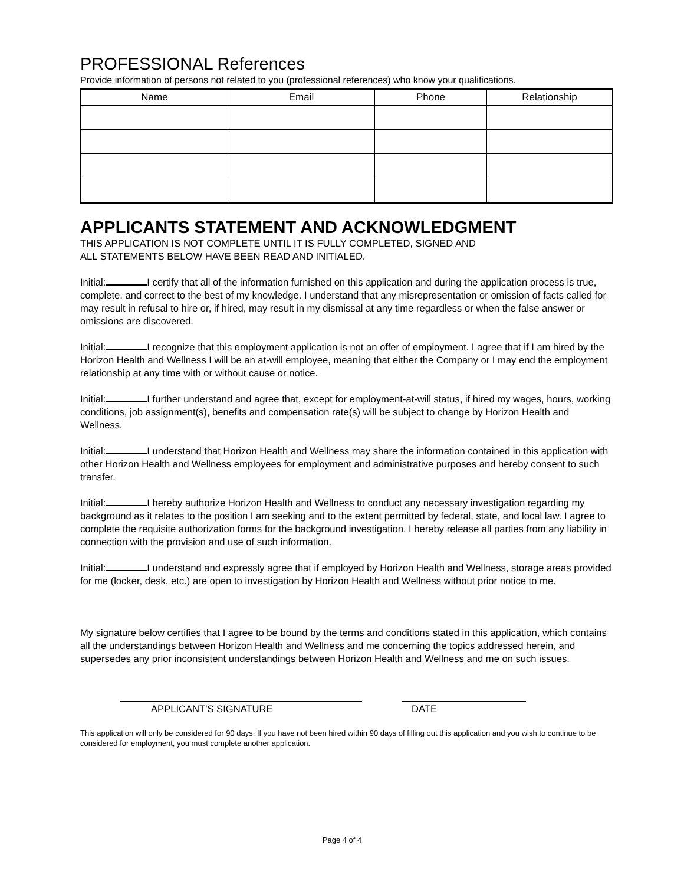PROFESSIONAL References
Provide information of persons not related to you (professional references) who know your qualifications.
| Name | Email | Phone | Relationship |
| --- | --- | --- | --- |
APPLICANTS STATEMENT AND ACKNOWLEDGMENT
THIS APPLICATION IS NOT COMPLETE UNTIL IT IS FULLY COMPLETED, SIGNED AND
ALL STATEMENTS BELOW HAVE BEEN READ AND INITIALED.
Initial: I certify that all of the information furnished on this application and during the application process is true, complete, and correct to the best of my knowledge. I understand that any misrepresentation or omission of facts called for may result in refusal to hire or, if hired, may result in my dismissal at any time regardless or when the false answer or omissions are discovered.
Initial: I recognize that this employment application is not an offer of employment. I agree that if I am hired by the Horizon Health and Wellness I will be an at-will employee, meaning that either the Company or I may end the employment relationship at any time with or without cause or notice.
Initial: I further understand and agree that, except for employment-at-will status, if hired my wages, hours, working conditions, job assignment(s), benefits and compensation rate(s) will be subject to change by Horizon Health and Wellness.
Initial: I understand that Horizon Health and Wellness may share the information contained in this application with other Horizon Health and Wellness employees for employment and administrative purposes and hereby consent to such transfer.
Initial: I hereby authorize Horizon Health and Wellness to conduct any necessary investigation regarding my background as it relates to the position I am seeking and to the extent permitted by federal, state, and local law. I agree to complete the requisite authorization forms for the background investigation. I hereby release all parties from any liability in connection with the provision and use of such information.
Initial: I understand and expressly agree that if employed by Horizon Health and Wellness, storage areas provided for me (locker, desk, etc.) are open to investigation by Horizon Health and Wellness without prior notice to me.
My signature below certifies that I agree to be bound by the terms and conditions stated in this application, which contains all the understandings between Horizon Health and Wellness and me concerning the topics addressed herein, and supersedes any prior inconsistent understandings between Horizon Health and Wellness and me on such issues.
APPLICANT'S SIGNATURE DATE
This application will only be considered for 90 days. If you have not been hired within 90 days of filling out this application and you wish to continue to be considered for employment, you must complete another application.
Page 4 of 4